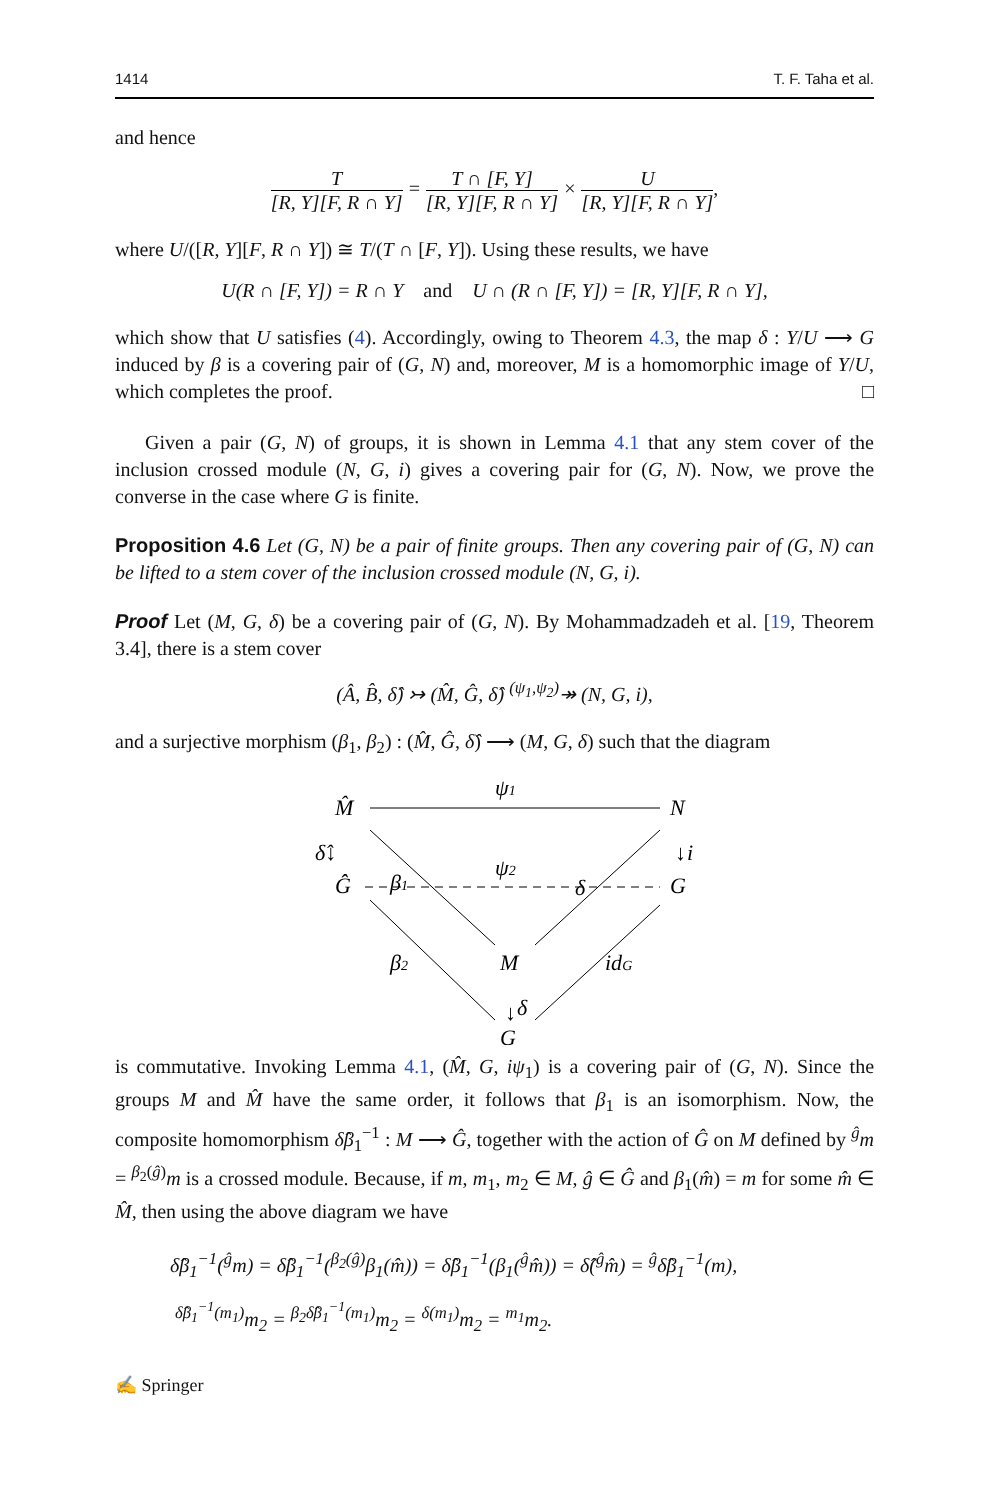1414 T. F. Taha et al.
and hence
T [R, Y][F, R ∩ Y] = T ∩ [F, Y] [R, Y][F, R ∩ Y] × U [R, Y][F, R ∩ Y],
where U/([R, Y][F, R ∩ Y]) ≅ T/(T ∩ [F, Y]). Using these results, we have
U(R ∩ [F, Y]) = R ∩ Y and U ∩ (R ∩ [F, Y]) = [R, Y][F, R ∩ Y],
which show that U satisfies (4). Accordingly, owing to Theorem 4.3, the map δ : Y/U ⟶ G induced by β is a covering pair of (G, N) and, moreover, M is a homomorphic image of Y/U, which completes the proof. □
Given a pair (G, N) of groups, it is shown in Lemma 4.1 that any stem cover of the inclusion crossed module (N, G, i) gives a covering pair for (G, N). Now, we prove the converse in the case where G is finite.
Proposition 4.6 Let (G, N) be a pair of finite groups. Then any covering pair of (G, N) can be lifted to a stem cover of the inclusion crossed module (N, G, i).
Proof Let (M, G, δ) be a covering pair of (G, N). By Mohammadzadeh et al. [19, Theorem 3.4], there is a stem cover
(Â, B̂, δ̂) ↣ (M̂, Ĝ, δ̂) <sup>(ψ<sub>1</sub>,ψ<sub>2</sub>)</sup>↠ (N, G, i),
and a surjective morphism (β<sub>1</sub>, β<sub>2</sub>) : (M̂, Ĝ, δ̂) ⟶ (M, G, δ) such that the diagram
M̂
δ̂↓
N
G
Ĝ
M
G
ψ1
ψ2
β1
δ
β2
idG
δ
i
↓
↓
is commutative. Invoking Lemma 4.1, (M̂, G, iψ<sub>1</sub>) is a covering pair of (G, N). Since the groups M and M̂ have the same order, it follows that β<sub>1</sub> is an isomorphism. Now, the composite homomorphism δ̂β<sub>1</sub><sup>−1</sup> : M ⟶ Ĝ, together with the action of Ĝ on M defined by <sup>ĝ</sup>m = <sup>β<sub>2</sub>(ĝ)</sup>m is a crossed module. Because, if m, m<sub>1</sub>, m<sub>2</sub> ∈ M, ĝ ∈ Ĝ and β<sub>1</sub>(m̂) = m for some m̂ ∈ M̂, then using the above diagram we have
δ̂β<sub>1</sub><sup>−1</sup>(<sup>ĝ</sup>m) = δ̂β<sub>1</sub><sup>−1</sup>(<sup>β<sub>2</sub>(ĝ)</sup>β<sub>1</sub>(m̂)) = δ̂β<sub>1</sub><sup>−1</sup>(β<sub>1</sub>(<sup>ĝ</sup>m̂)) = δ̂(<sup>ĝ</sup>m̂) = <sup>ĝ</sup>δ̂β<sub>1</sub><sup>−1</sup>(m),
<sup>δ̂β<sub>1</sub><sup>−1</sup>(m<sub>1</sub>)</sup>m<sub>2</sub> = <sup>β<sub>2</sub>δ̂β<sub>1</sub><sup>−1</sup>(m<sub>1</sub>)</sup>m<sub>2</sub> = <sup>δ(m<sub>1</sub>)</sup>m<sub>2</sub> = <sup>m<sub>1</sub></sup>m<sub>2</sub>.
✍ Springer